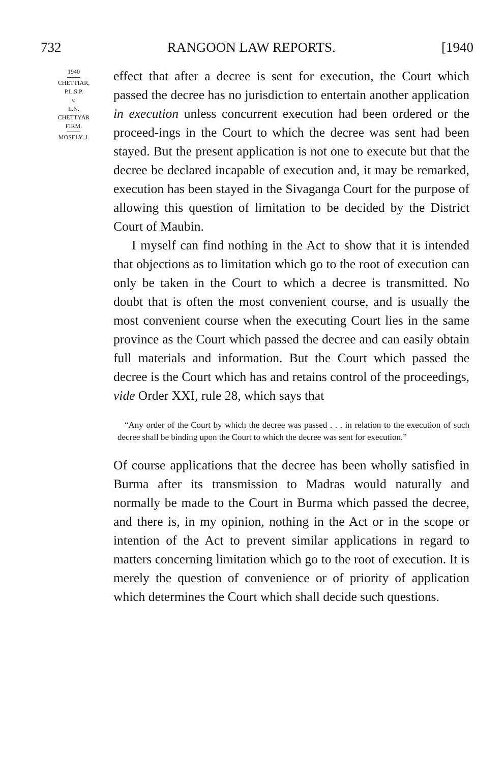732 RANGOON LAW REPORTS. [1940
1940
CHETTIAR,
P.L.S.P.
v.
L.N.
CHETTYAR
FIRM.
MOSELY, J.
effect that after a decree is sent for execution, the Court which passed the decree has no jurisdiction to entertain another application in execution unless concurrent execution had been ordered or the proceed-ings in the Court to which the decree was sent had been stayed. But the present application is not one to execute but that the decree be declared incapable of execution and, it may be remarked, execution has been stayed in the Sivaganga Court for the purpose of allowing this question of limitation to be decided by the District Court of Maubin.
I myself can find nothing in the Act to show that it is intended that objections as to limitation which go to the root of execution can only be taken in the Court to which a decree is transmitted. No doubt that is often the most convenient course, and is usually the most convenient course when the executing Court lies in the same province as the Court which passed the decree and can easily obtain full materials and information. But the Court which passed the decree is the Court which has and retains control of the proceedings, vide Order XXI, rule 28, which says that
“Any order of the Court by which the decree was passed . . . in relation to the execution of such decree shall be binding upon the Court to which the decree was sent for execution.”
Of course applications that the decree has been wholly satisfied in Burma after its transmission to Madras would naturally and normally be made to the Court in Burma which passed the decree, and there is, in my opinion, nothing in the Act or in the scope or intention of the Act to prevent similar applications in regard to matters concerning limitation which go to the root of execution. It is merely the question of convenience or of priority of application which determines the Court which shall decide such questions.